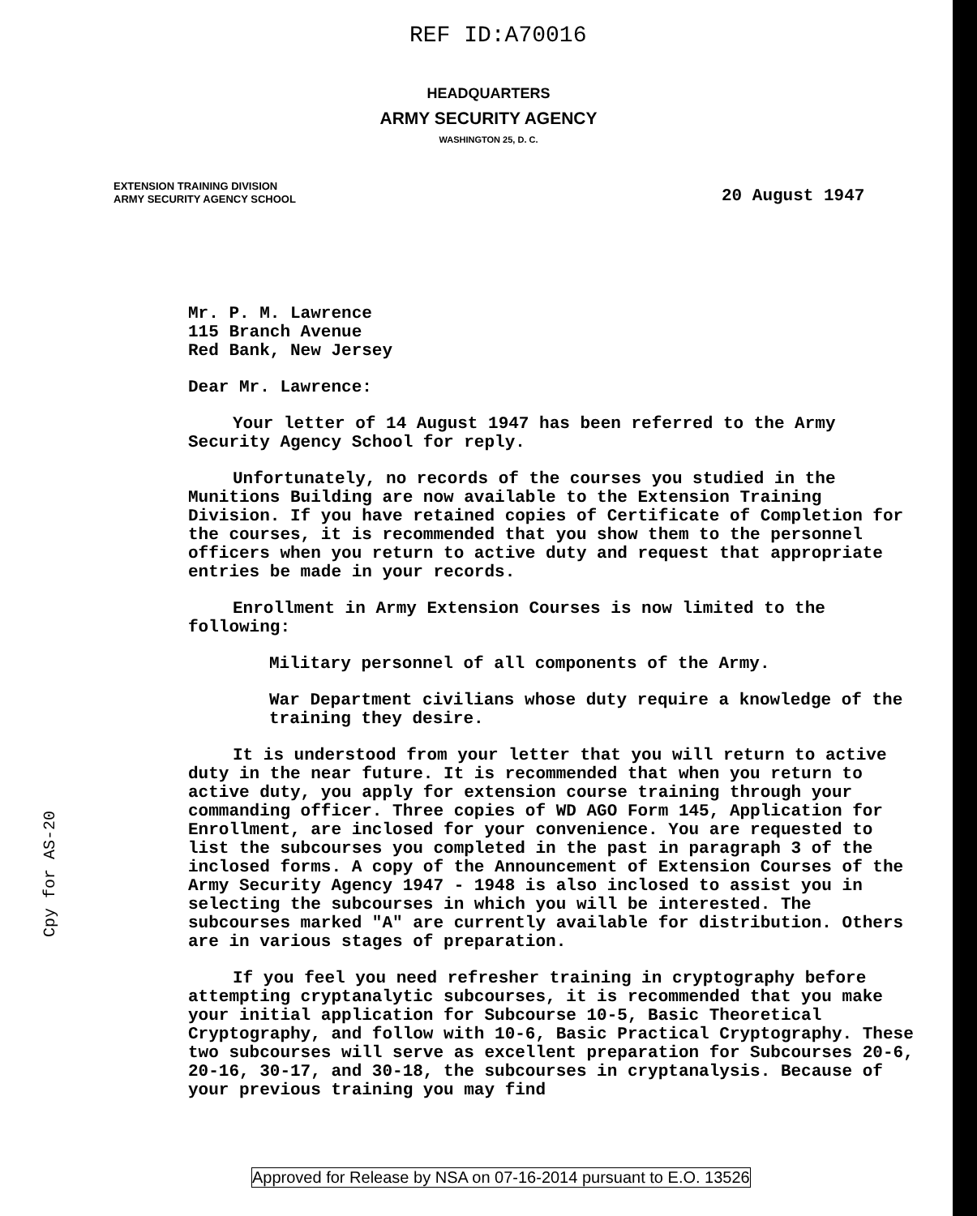REF ID:A70016
HEADQUARTERS
ARMY SECURITY AGENCY
WASHINGTON 25, D. C.
EXTENSION TRAINING DIVISION
ARMY SECURITY AGENCY SCHOOL
20 August 1947
Cpy for AS-20
Mr. P. M. Lawrence
115 Branch Avenue
Red Bank, New Jersey
Dear Mr. Lawrence:
Your letter of 14 August 1947 has been referred to the Army Security Agency School for reply.
Unfortunately, no records of the courses you studied in the Munitions Building are now available to the Extension Training Division. If you have retained copies of Certificate of Completion for the courses, it is recommended that you show them to the personnel officers when you return to active duty and request that appropriate entries be made in your records.
Enrollment in Army Extension Courses is now limited to the following:
Military personnel of all components of the Army.
War Department civilians whose duty require a knowledge of the training they desire.
It is understood from your letter that you will return to active duty in the near future. It is recommended that when you return to active duty, you apply for extension course training through your commanding officer. Three copies of WD AGO Form 145, Application for Enrollment, are inclosed for your convenience. You are requested to list the subcourses you completed in the past in paragraph 3 of the inclosed forms. A copy of the Announcement of Extension Courses of the Army Security Agency 1947 - 1948 is also inclosed to assist you in selecting the subcourses in which you will be interested. The subcourses marked "A" are currently available for distribution. Others are in various stages of preparation.
If you feel you need refresher training in cryptography before attempting cryptanalytic subcourses, it is recommended that you make your initial application for Subcourse 10-5, Basic Theoretical Cryptography, and follow with 10-6, Basic Practical Cryptography. These two subcourses will serve as excellent preparation for Subcourses 20-6, 20-16, 30-17, and 30-18, the subcourses in cryptanalysis. Because of your previous training you may find
Approved for Release by NSA on 07-16-2014 pursuant to E.O. 13526